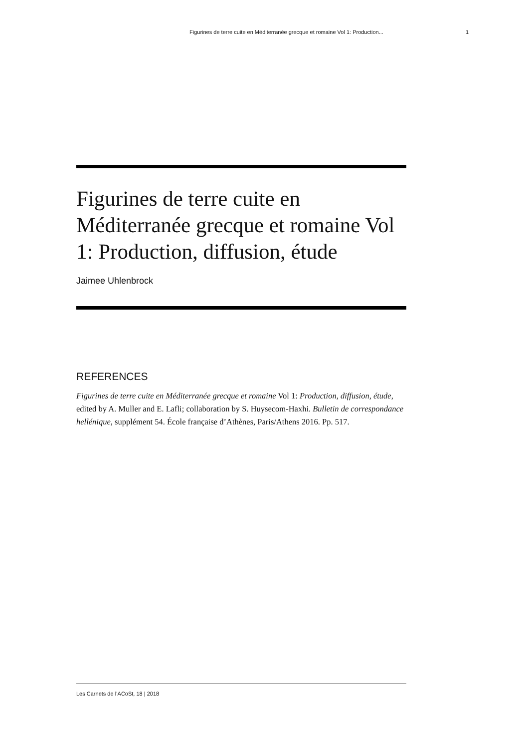Figurines de terre cuite en Méditerranée grecque et romaine Vol 1: Production... 1
Figurines de terre cuite en Méditerranée grecque et romaine Vol 1: Production, diffusion, étude
Jaimee Uhlenbrock
REFERENCES
Figurines de terre cuite en Méditerranée grecque et romaine Vol 1: Production, diffusion, étude, edited by A. Muller and E. Lafli; collaboration by S. Huysecom-Haxhi. Bulletin de correspondance hellénique, supplément 54. École française d’Athènes, Paris/Athens 2016. Pp. 517.
Les Carnets de l’ACoSt, 18 | 2018